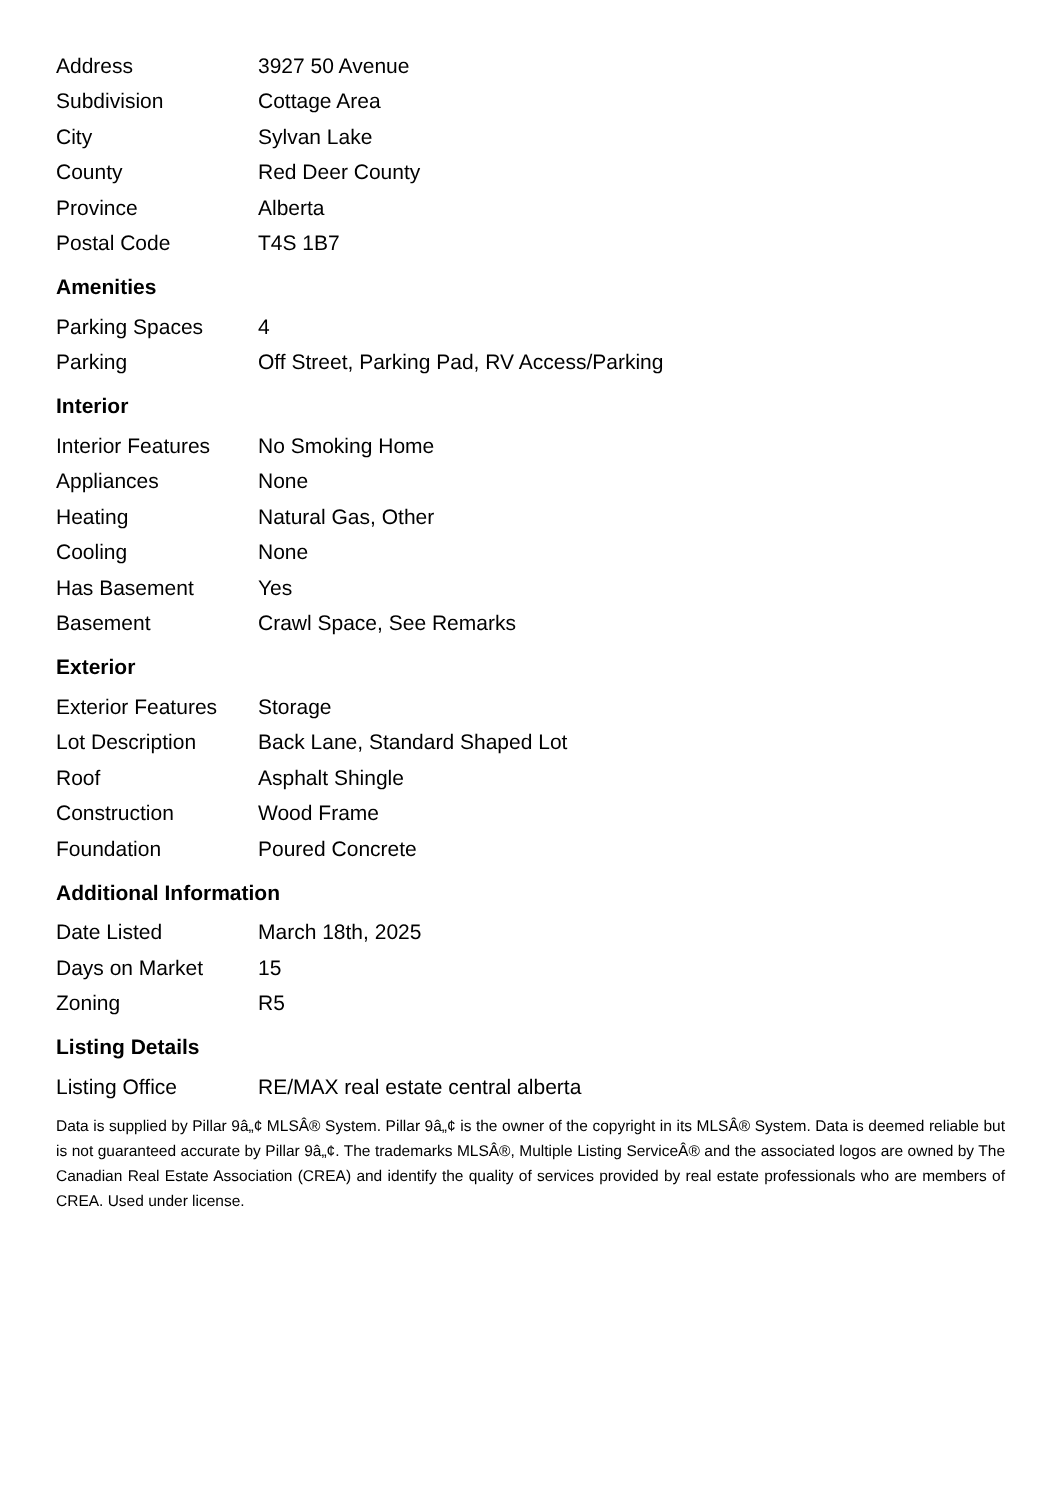| Address | 3927 50 Avenue |
| Subdivision | Cottage Area |
| City | Sylvan Lake |
| County | Red Deer County |
| Province | Alberta |
| Postal Code | T4S 1B7 |
Amenities
| Parking Spaces | 4 |
| Parking | Off Street, Parking Pad, RV Access/Parking |
Interior
| Interior Features | No Smoking Home |
| Appliances | None |
| Heating | Natural Gas, Other |
| Cooling | None |
| Has Basement | Yes |
| Basement | Crawl Space, See Remarks |
Exterior
| Exterior Features | Storage |
| Lot Description | Back Lane, Standard Shaped Lot |
| Roof | Asphalt Shingle |
| Construction | Wood Frame |
| Foundation | Poured Concrete |
Additional Information
| Date Listed | March 18th, 2025 |
| Days on Market | 15 |
| Zoning | R5 |
Listing Details
| Listing Office | RE/MAX real estate central alberta |
Data is supplied by Pillar 9â„¢ MLSÂ® System. Pillar 9â„¢ is the owner of the copyright in its MLSÂ® System. Data is deemed reliable but is not guaranteed accurate by Pillar 9â„¢. The trademarks MLSÂ®, Multiple Listing ServiceÂ® and the associated logos are owned by The Canadian Real Estate Association (CREA) and identify the quality of services provided by real estate professionals who are members of CREA. Used under license.